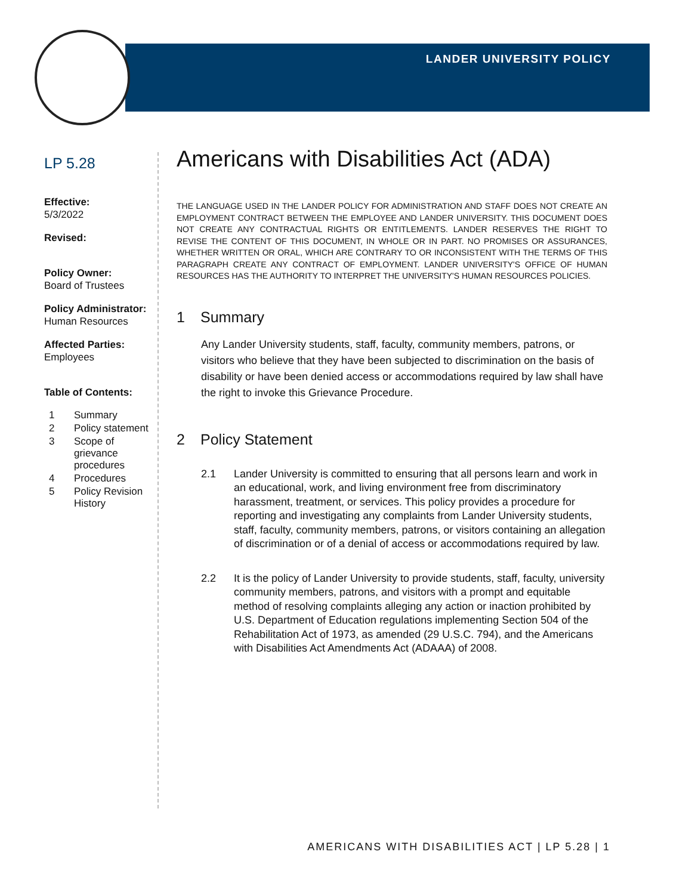LANDER UNIVERSITY POLICY
LP 5.28
Effective:
5/3/2022
Revised:
Policy Owner:
Board of Trustees
Policy Administrator:
Human Resources
Affected Parties:
Employees
Table of Contents:
1 Summary
2 Policy statement
3 Scope of grievance procedures
4 Procedures
5 Policy Revision History
Americans with Disabilities Act (ADA)
THE LANGUAGE USED IN THE LANDER POLICY FOR ADMINISTRATION AND STAFF DOES NOT CREATE AN EMPLOYMENT CONTRACT BETWEEN THE EMPLOYEE AND LANDER UNIVERSITY. THIS DOCUMENT DOES NOT CREATE ANY CONTRACTUAL RIGHTS OR ENTITLEMENTS. LANDER RESERVES THE RIGHT TO REVISE THE CONTENT OF THIS DOCUMENT, IN WHOLE OR IN PART. NO PROMISES OR ASSURANCES, WHETHER WRITTEN OR ORAL, WHICH ARE CONTRARY TO OR INCONSISTENT WITH THE TERMS OF THIS PARAGRAPH CREATE ANY CONTRACT OF EMPLOYMENT. LANDER UNIVERSITY'S OFFICE OF HUMAN RESOURCES HAS THE AUTHORITY TO INTERPRET THE UNIVERSITY'S HUMAN RESOURCES POLICIES.
1 Summary
Any Lander University students, staff, faculty, community members, patrons, or visitors who believe that they have been subjected to discrimination on the basis of disability or have been denied access or accommodations required by law shall have the right to invoke this Grievance Procedure.
2 Policy Statement
2.1 Lander University is committed to ensuring that all persons learn and work in an educational, work, and living environment free from discriminatory harassment, treatment, or services. This policy provides a procedure for reporting and investigating any complaints from Lander University students, staff, faculty, community members, patrons, or visitors containing an allegation of discrimination or of a denial of access or accommodations required by law.
2.2 It is the policy of Lander University to provide students, staff, faculty, university community members, patrons, and visitors with a prompt and equitable method of resolving complaints alleging any action or inaction prohibited by U.S. Department of Education regulations implementing Section 504 of the Rehabilitation Act of 1973, as amended (29 U.S.C. 794), and the Americans with Disabilities Act Amendments Act (ADAAA) of 2008.
AMERICANS WITH DISABILITIES ACT | LP 5.28 | 1